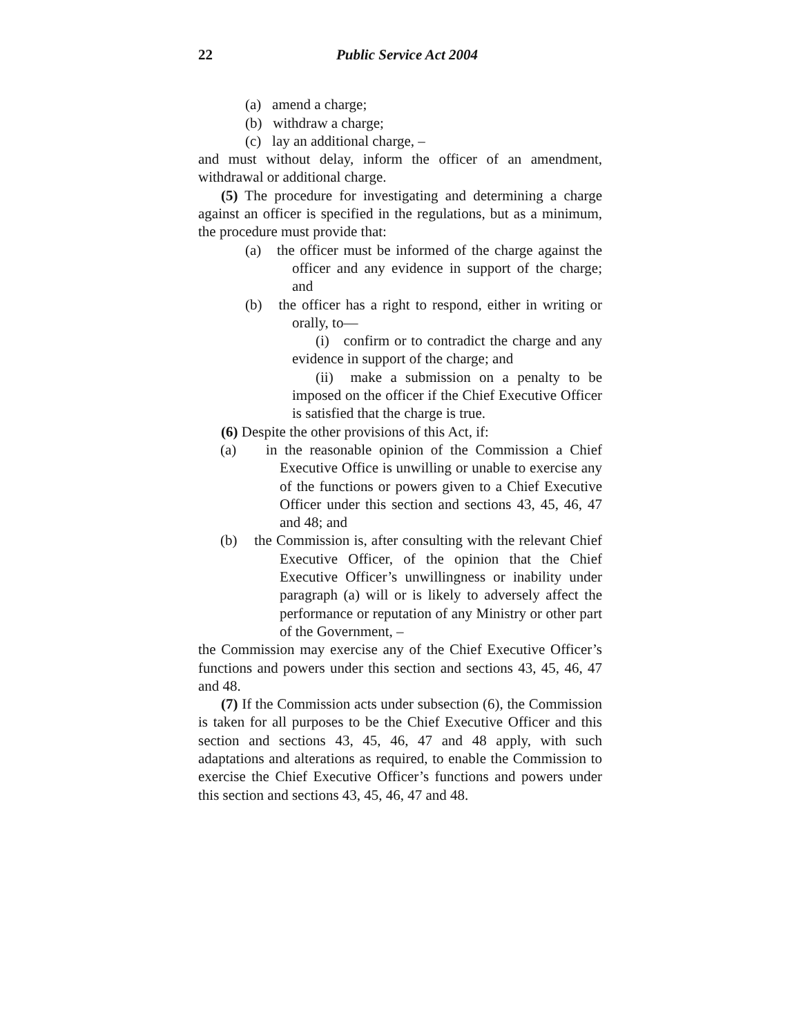22 Public Service Act 2004
(a) amend a charge;
(b) withdraw a charge;
(c) lay an additional charge, –
and must without delay, inform the officer of an amendment, withdrawal or additional charge.
(5) The procedure for investigating and determining a charge against an officer is specified in the regulations, but as a minimum, the procedure must provide that:
(a) the officer must be informed of the charge against the officer and any evidence in support of the charge; and
(b) the officer has a right to respond, either in writing or orally, to—
(i) confirm or to contradict the charge and any evidence in support of the charge; and
(ii) make a submission on a penalty to be imposed on the officer if the Chief Executive Officer is satisfied that the charge is true.
(6) Despite the other provisions of this Act, if:
(a) in the reasonable opinion of the Commission a Chief Executive Office is unwilling or unable to exercise any of the functions or powers given to a Chief Executive Officer under this section and sections 43, 45, 46, 47 and 48; and
(b) the Commission is, after consulting with the relevant Chief Executive Officer, of the opinion that the Chief Executive Officer’s unwillingness or inability under paragraph (a) will or is likely to adversely affect the performance or reputation of any Ministry or other part of the Government, –
the Commission may exercise any of the Chief Executive Officer’s functions and powers under this section and sections 43, 45, 46, 47 and 48.
(7) If the Commission acts under subsection (6), the Commission is taken for all purposes to be the Chief Executive Officer and this section and sections 43, 45, 46, 47 and 48 apply, with such adaptations and alterations as required, to enable the Commission to exercise the Chief Executive Officer’s functions and powers under this section and sections 43, 45, 46, 47 and 48.